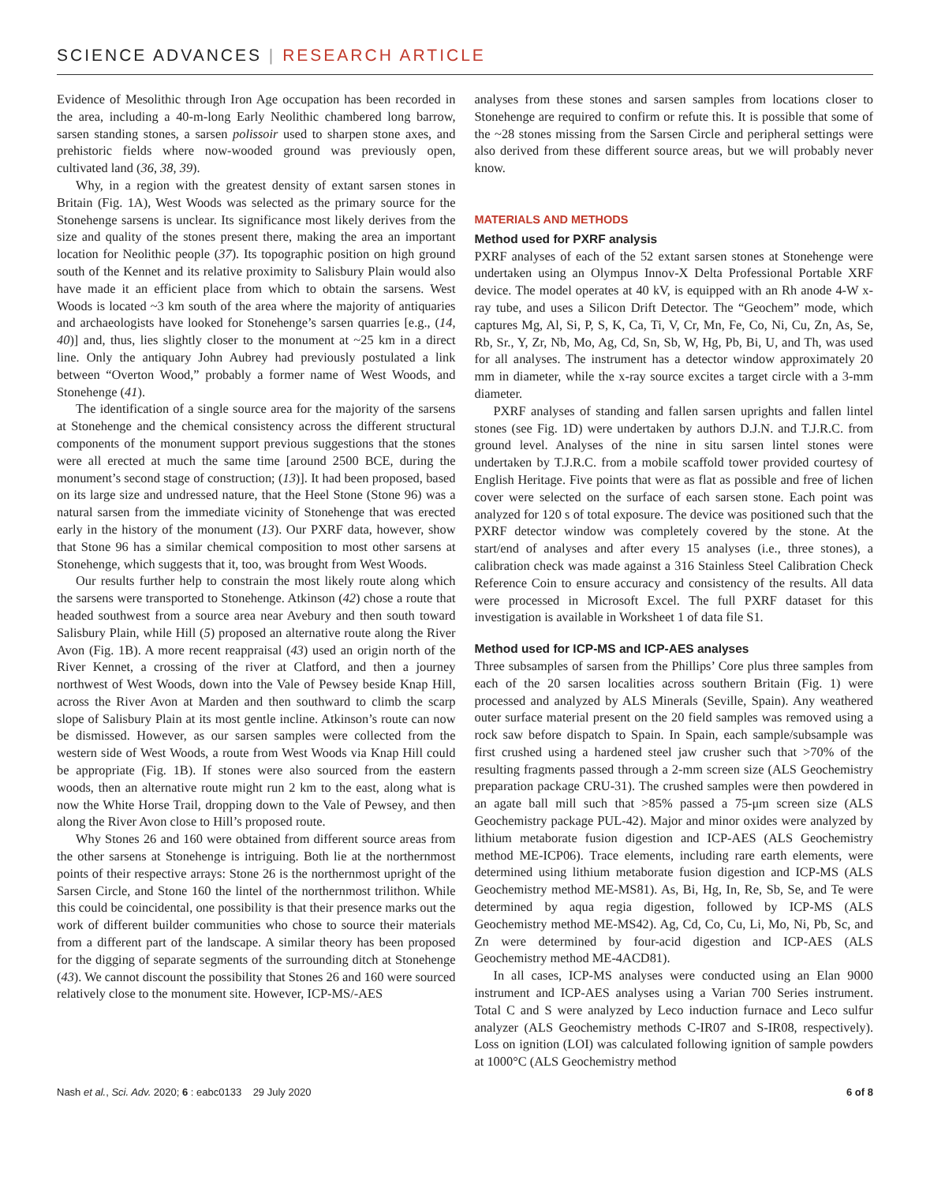SCIENCE ADVANCES | RESEARCH ARTICLE
Evidence of Mesolithic through Iron Age occupation has been recorded in the area, including a 40-m-long Early Neolithic chambered long barrow, sarsen standing stones, a sarsen polissoir used to sharpen stone axes, and prehistoric fields where now-wooded ground was previously open, cultivated land (36, 38, 39).
Why, in a region with the greatest density of extant sarsen stones in Britain (Fig. 1A), West Woods was selected as the primary source for the Stonehenge sarsens is unclear. Its significance most likely derives from the size and quality of the stones present there, making the area an important location for Neolithic people (37). Its topographic position on high ground south of the Kennet and its relative proximity to Salisbury Plain would also have made it an efficient place from which to obtain the sarsens. West Woods is located ~3 km south of the area where the majority of antiquaries and archaeologists have looked for Stonehenge’s sarsen quarries [e.g., (14, 40)] and, thus, lies slightly closer to the monument at ~25 km in a direct line. Only the antiquary John Aubrey had previously postulated a link between “Overton Wood,” probably a former name of West Woods, and Stonehenge (41).
The identification of a single source area for the majority of the sarsens at Stonehenge and the chemical consistency across the different structural components of the monument support previous suggestions that the stones were all erected at much the same time [around 2500 BCE, during the monument’s second stage of construction; (13)]. It had been proposed, based on its large size and undressed nature, that the Heel Stone (Stone 96) was a natural sarsen from the immediate vicinity of Stonehenge that was erected early in the history of the monument (13). Our PXRF data, however, show that Stone 96 has a similar chemical composition to most other sarsens at Stonehenge, which suggests that it, too, was brought from West Woods.
Our results further help to constrain the most likely route along which the sarsens were transported to Stonehenge. Atkinson (42) chose a route that headed southwest from a source area near Avebury and then south toward Salisbury Plain, while Hill (5) proposed an alternative route along the River Avon (Fig. 1B). A more recent reappraisal (43) used an origin north of the River Kennet, a crossing of the river at Clatford, and then a journey northwest of West Woods, down into the Vale of Pewsey beside Knap Hill, across the River Avon at Marden and then southward to climb the scarp slope of Salisbury Plain at its most gentle incline. Atkinson’s route can now be dismissed. However, as our sarsen samples were collected from the western side of West Woods, a route from West Woods via Knap Hill could be appropriate (Fig. 1B). If stones were also sourced from the eastern woods, then an alternative route might run 2 km to the east, along what is now the White Horse Trail, dropping down to the Vale of Pewsey, and then along the River Avon close to Hill’s proposed route.
Why Stones 26 and 160 were obtained from different source areas from the other sarsens at Stonehenge is intriguing. Both lie at the northernmost points of their respective arrays: Stone 26 is the northernmost upright of the Sarsen Circle, and Stone 160 the lintel of the northernmost trilithon. While this could be coincidental, one possibility is that their presence marks out the work of different builder communities who chose to source their materials from a different part of the landscape. A similar theory has been proposed for the digging of separate segments of the surrounding ditch at Stonehenge (43). We cannot discount the possibility that Stones 26 and 160 were sourced relatively close to the monument site. However, ICP-MS/-AES
analyses from these stones and sarsen samples from locations closer to Stonehenge are required to confirm or refute this. It is possible that some of the ~28 stones missing from the Sarsen Circle and peripheral settings were also derived from these different source areas, but we will probably never know.
MATERIALS AND METHODS
Method used for PXRF analysis
PXRF analyses of each of the 52 extant sarsen stones at Stonehenge were undertaken using an Olympus Innov-X Delta Professional Portable XRF device. The model operates at 40 kV, is equipped with an Rh anode 4-W x-ray tube, and uses a Silicon Drift Detector. The “Geochem” mode, which captures Mg, Al, Si, P, S, K, Ca, Ti, V, Cr, Mn, Fe, Co, Ni, Cu, Zn, As, Se, Rb, Sr., Y, Zr, Nb, Mo, Ag, Cd, Sn, Sb, W, Hg, Pb, Bi, U, and Th, was used for all analyses. The instrument has a detector window approximately 20 mm in diameter, while the x-ray source excites a target circle with a 3-mm diameter.
PXRF analyses of standing and fallen sarsen uprights and fallen lintel stones (see Fig. 1D) were undertaken by authors D.J.N. and T.J.R.C. from ground level. Analyses of the nine in situ sarsen lintel stones were undertaken by T.J.R.C. from a mobile scaffold tower provided courtesy of English Heritage. Five points that were as flat as possible and free of lichen cover were selected on the surface of each sarsen stone. Each point was analyzed for 120 s of total exposure. The device was positioned such that the PXRF detector window was completely covered by the stone. At the start/end of analyses and after every 15 analyses (i.e., three stones), a calibration check was made against a 316 Stainless Steel Calibration Check Reference Coin to ensure accuracy and consistency of the results. All data were processed in Microsoft Excel. The full PXRF dataset for this investigation is available in Worksheet 1 of data file S1.
Method used for ICP-MS and ICP-AES analyses
Three subsamples of sarsen from the Phillips’ Core plus three samples from each of the 20 sarsen localities across southern Britain (Fig. 1) were processed and analyzed by ALS Minerals (Seville, Spain). Any weathered outer surface material present on the 20 field samples was removed using a rock saw before dispatch to Spain. In Spain, each sample/subsample was first crushed using a hardened steel jaw crusher such that >70% of the resulting fragments passed through a 2-mm screen size (ALS Geochemistry preparation package CRU-31). The crushed samples were then powdered in an agate ball mill such that >85% passed a 75-μm screen size (ALS Geochemistry package PUL-42). Major and minor oxides were analyzed by lithium metaborate fusion digestion and ICP-AES (ALS Geochemistry method ME-ICP06). Trace elements, including rare earth elements, were determined using lithium metaborate fusion digestion and ICP-MS (ALS Geochemistry method ME-MS81). As, Bi, Hg, In, Re, Sb, Se, and Te were determined by aqua regia digestion, followed by ICP-MS (ALS Geochemistry method ME-MS42). Ag, Cd, Co, Cu, Li, Mo, Ni, Pb, Sc, and Zn were determined by four-acid digestion and ICP-AES (ALS Geochemistry method ME-4ACD81).
In all cases, ICP-MS analyses were conducted using an Elan 9000 instrument and ICP-AES analyses using a Varian 700 Series instrument. Total C and S were analyzed by Leco induction furnace and Leco sulfur analyzer (ALS Geochemistry methods C-IR07 and S-IR08, respectively). Loss on ignition (LOI) was calculated following ignition of sample powders at 1000°C (ALS Geochemistry method
Nash et al., Sci. Adv. 2020; 6 : eabc0133 29 July 2020 6 of 8